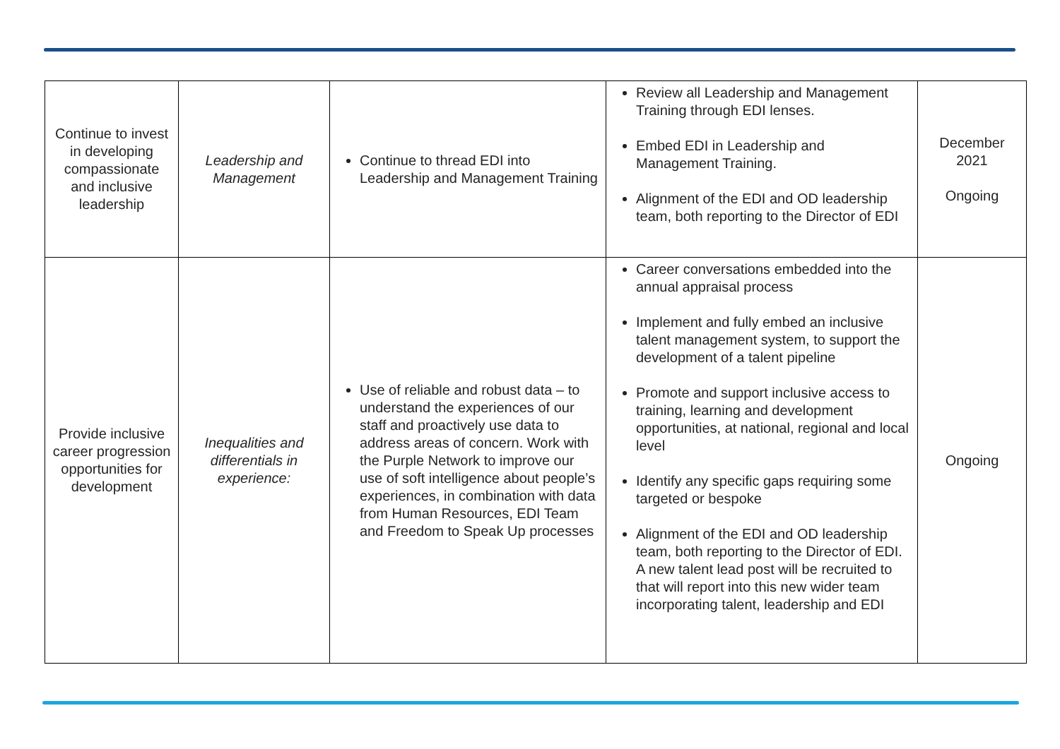| Continue to invest in developing compassionate and inclusive leadership | Leadership and Management | Continue to thread EDI into Leadership and Management Training | Review all Leadership and Management Training through EDI lenses. Embed EDI in Leadership and Management Training. Alignment of the EDI and OD leadership team, both reporting to the Director of EDI | December 2021 Ongoing |
| Provide inclusive career progression opportunities for development | Inequalities and differentials in experience: | Use of reliable and robust data – to understand the experiences of our staff and proactively use data to address areas of concern. Work with the Purple Network to improve our use of soft intelligence about people’s experiences, in combination with data from Human Resources, EDI Team and Freedom to Speak Up processes | Career conversations embedded into the annual appraisal process Implement and fully embed an inclusive talent management system, to support the development of a talent pipeline Promote and support inclusive access to training, learning and development opportunities, at national, regional and local level Identify any specific gaps requiring some targeted or bespoke Alignment of the EDI and OD leadership team, both reporting to the Director of EDI. A new talent lead post will be recruited to that will report into this new wider team incorporating talent, leadership and EDI | Ongoing |